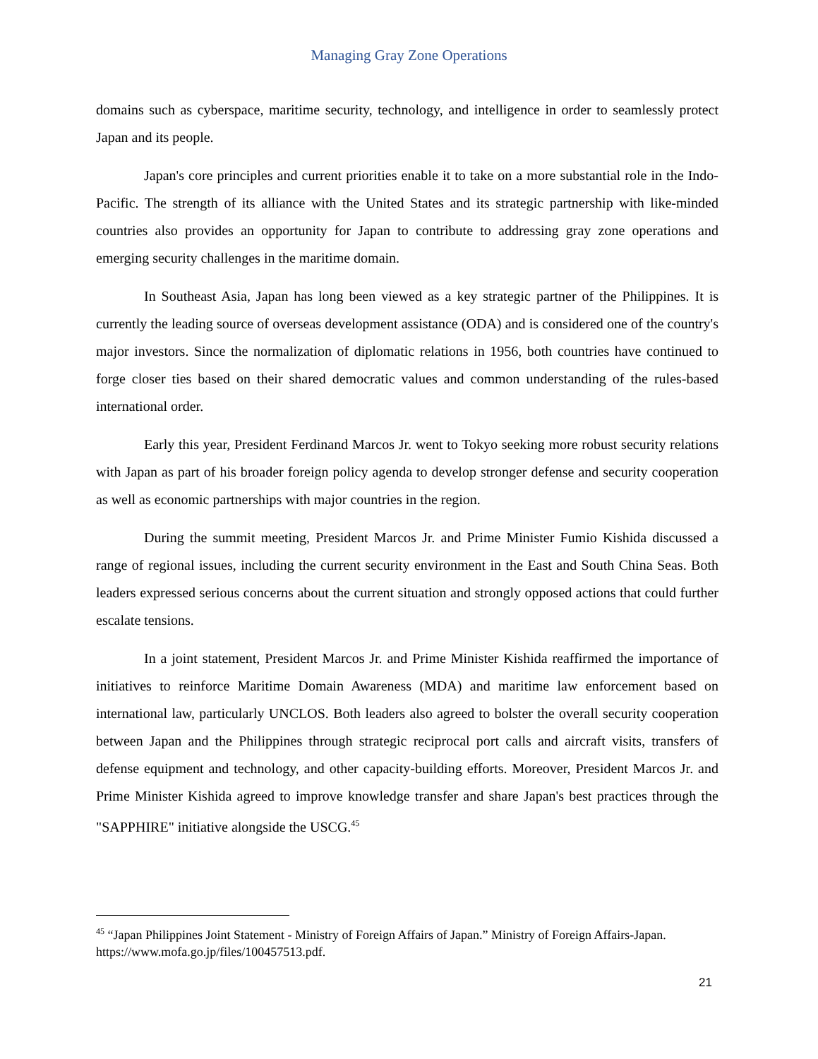Managing Gray Zone Operations
domains such as cyberspace, maritime security, technology, and intelligence in order to seamlessly protect Japan and its people.
Japan's core principles and current priorities enable it to take on a more substantial role in the Indo-Pacific. The strength of its alliance with the United States and its strategic partnership with like-minded countries also provides an opportunity for Japan to contribute to addressing gray zone operations and emerging security challenges in the maritime domain.
In Southeast Asia, Japan has long been viewed as a key strategic partner of the Philippines. It is currently the leading source of overseas development assistance (ODA) and is considered one of the country's major investors. Since the normalization of diplomatic relations in 1956, both countries have continued to forge closer ties based on their shared democratic values and common understanding of the rules-based international order.
Early this year, President Ferdinand Marcos Jr. went to Tokyo seeking more robust security relations with Japan as part of his broader foreign policy agenda to develop stronger defense and security cooperation as well as economic partnerships with major countries in the region.
During the summit meeting, President Marcos Jr. and Prime Minister Fumio Kishida discussed a range of regional issues, including the current security environment in the East and South China Seas. Both leaders expressed serious concerns about the current situation and strongly opposed actions that could further escalate tensions.
In a joint statement, President Marcos Jr. and Prime Minister Kishida reaffirmed the importance of initiatives to reinforce Maritime Domain Awareness (MDA) and maritime law enforcement based on international law, particularly UNCLOS. Both leaders also agreed to bolster the overall security cooperation between Japan and the Philippines through strategic reciprocal port calls and aircraft visits, transfers of defense equipment and technology, and other capacity-building efforts. Moreover, President Marcos Jr. and Prime Minister Kishida agreed to improve knowledge transfer and share Japan's best practices through the "SAPPHIRE" initiative alongside the USCG.<sup>45</sup>
<sup>45</sup> “Japan Philippines Joint Statement - Ministry of Foreign Affairs of Japan.” Ministry of Foreign Affairs-Japan. https://www.mofa.go.jp/files/100457513.pdf.
21